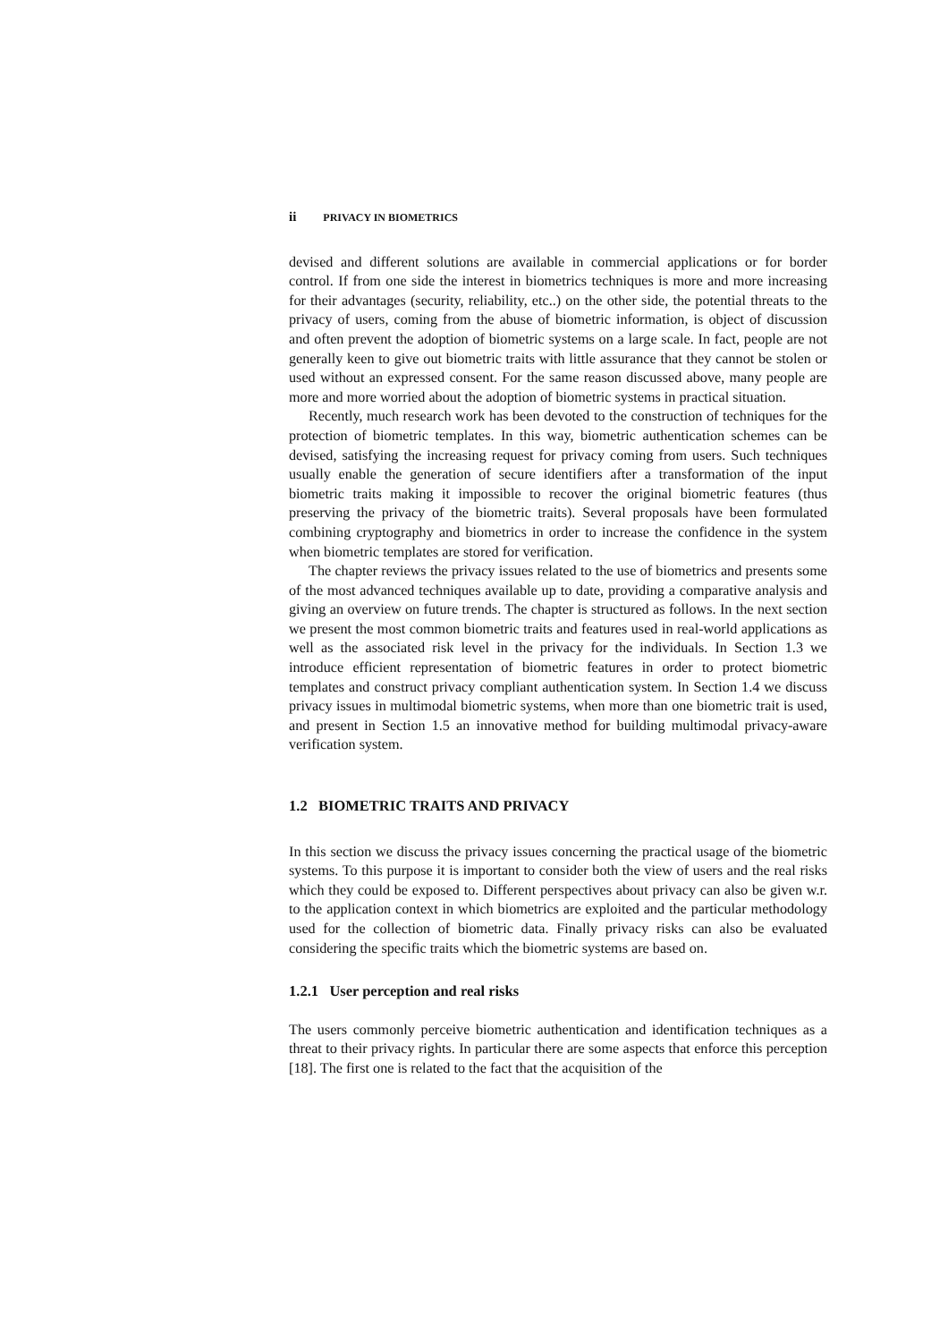ii PRIVACY IN BIOMETRICS
devised and different solutions are available in commercial applications or for border control. If from one side the interest in biometrics techniques is more and more increasing for their advantages (security, reliability, etc..) on the other side, the potential threats to the privacy of users, coming from the abuse of biometric information, is object of discussion and often prevent the adoption of biometric systems on a large scale. In fact, people are not generally keen to give out biometric traits with little assurance that they cannot be stolen or used without an expressed consent. For the same reason discussed above, many people are more and more worried about the adoption of biometric systems in practical situation.
Recently, much research work has been devoted to the construction of techniques for the protection of biometric templates. In this way, biometric authentication schemes can be devised, satisfying the increasing request for privacy coming from users. Such techniques usually enable the generation of secure identifiers after a transformation of the input biometric traits making it impossible to recover the original biometric features (thus preserving the privacy of the biometric traits). Several proposals have been formulated combining cryptography and biometrics in order to increase the confidence in the system when biometric templates are stored for verification.
The chapter reviews the privacy issues related to the use of biometrics and presents some of the most advanced techniques available up to date, providing a comparative analysis and giving an overview on future trends. The chapter is structured as follows. In the next section we present the most common biometric traits and features used in real-world applications as well as the associated risk level in the privacy for the individuals. In Section 1.3 we introduce efficient representation of biometric features in order to protect biometric templates and construct privacy compliant authentication system. In Section 1.4 we discuss privacy issues in multimodal biometric systems, when more than one biometric trait is used, and present in Section 1.5 an innovative method for building multimodal privacy-aware verification system.
1.2 BIOMETRIC TRAITS AND PRIVACY
In this section we discuss the privacy issues concerning the practical usage of the biometric systems. To this purpose it is important to consider both the view of users and the real risks which they could be exposed to. Different perspectives about privacy can also be given w.r. to the application context in which biometrics are exploited and the particular methodology used for the collection of biometric data. Finally privacy risks can also be evaluated considering the specific traits which the biometric systems are based on.
1.2.1 User perception and real risks
The users commonly perceive biometric authentication and identification techniques as a threat to their privacy rights. In particular there are some aspects that enforce this perception [18]. The first one is related to the fact that the acquisition of the